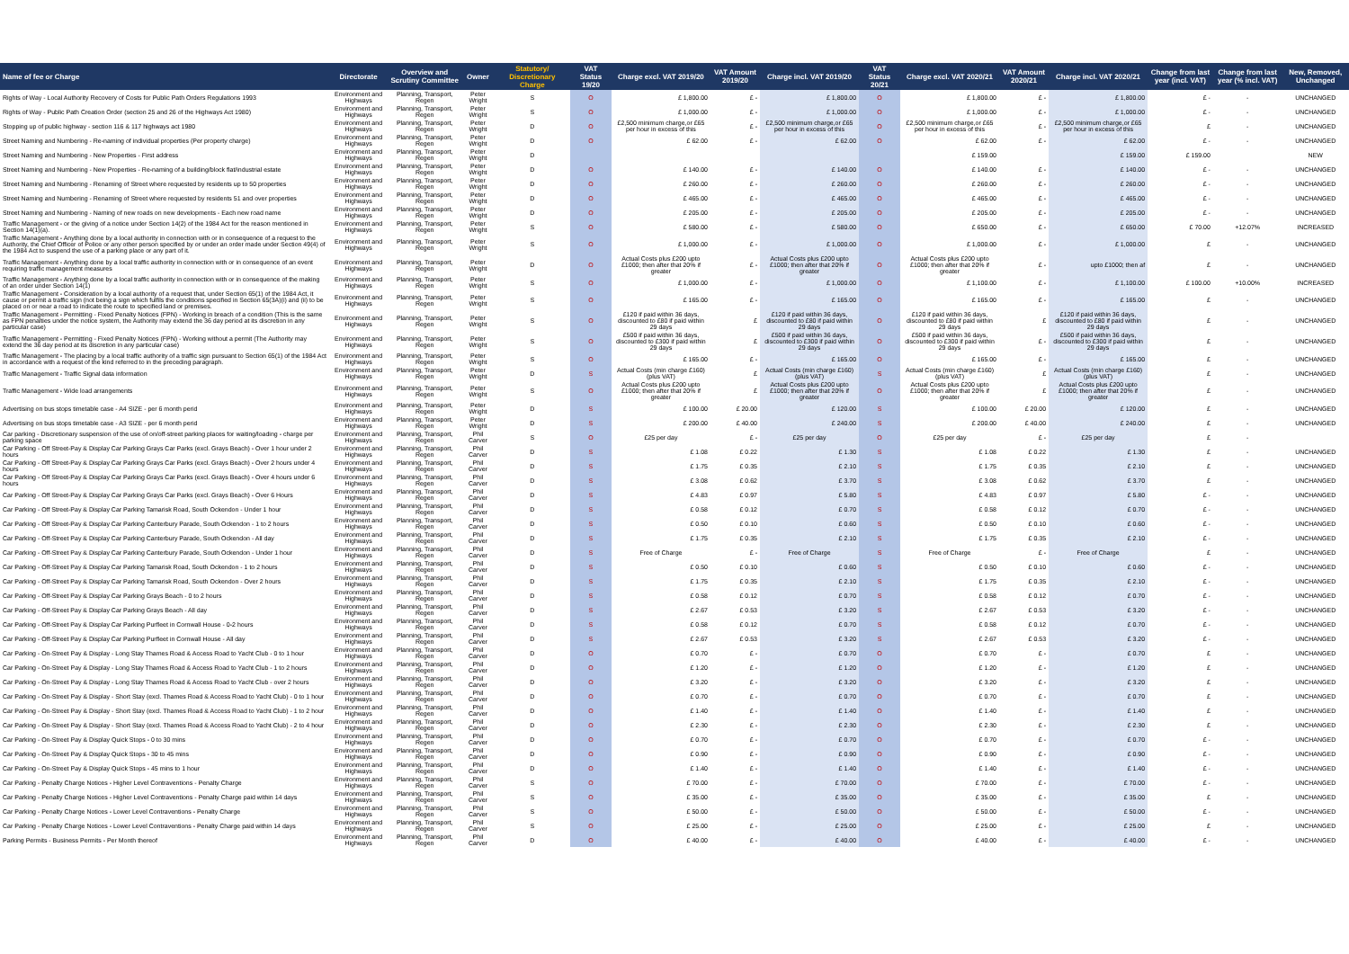| Name of fee or Charge | Directorate | Overview and Scrutiny Committee | Owner | Statutory/ Discretionary Charge | VAT Status 19/20 | Charge excl. VAT 2019/20 | VAT Amount 2019/20 | Charge incl. VAT 2019/20 | VAT Status 20/21 | Charge excl. VAT 2020/21 | VAT Amount 2020/21 | Charge incl. VAT 2020/21 | Change from last year (incl. VAT) | Change from last year (% incl. VAT) | New, Removed, Unchanged |
| --- | --- | --- | --- | --- | --- | --- | --- | --- | --- | --- | --- | --- | --- | --- | --- |
| Rights of Way - Local Authority Recovery of Costs for Public Path Orders Regulations 1993 | Environment and Highways | Planning, Transport, Regen | Peter Wright | S | O | £ 1,800.00 | £ - | £ 1,800.00 | O | £ 1,800.00 | £ - | £ 1,800.00 | £ - | - | UNCHANGED |
| Rights of Way - Public Path Creation Order (section 25 and 26 of the Highways Act 1980) | Environment and Highways | Planning, Transport, Regen | Peter Wright | S | O | £ 1,000.00 | £ - | £ 1,000.00 | O | £ 1,000.00 | £ - | £ 1,000.00 | £ - | - | UNCHANGED |
| Stopping up of public highway - section 116 & 117 highways act 1980 | Environment and Highways | Planning, Transport, Regen | Peter Wright | D | O | £2,500 minimum charge,or £65 per hour in excess of this | £ - | £2,500 minimum charge,or £65 per hour in excess of this | O | £2,500 minimum charge,or £65 per hour in excess of this | £ - | £2,500 minimum charge,or £65 per hour in excess of this | £ | - | UNCHANGED |
| Street Naming and Numbering - Re-naming of individual properties (Per property charge) | Environment and Highways | Planning, Transport, Regen | Peter Wright | D | O | £ 62.00 | £ - | £ 62.00 | O | £ 62.00 | £ - | £ 62.00 | £ - | - | UNCHANGED |
| Street Naming and Numbering - New Properties - First address | Environment and Highways | Planning, Transport, Regen | Peter Wright | D | | | | | | £ 159.00 | | £ 159.00 | £ 159.00 | | NEW |
| Street Naming and Numbering - New Properties - Re-naming of a building/block flat/industrial estate | Environment and Highways | Planning, Transport, Regen | Peter Wright | D | O | £ 140.00 | £ - | £ 140.00 | O | £ 140.00 | £ - | £ 140.00 | £ - | - | UNCHANGED |
| Street Naming and Numbering - Renaming of Street where requested by residents up to 50 properties | Environment and Highways | Planning, Transport, Regen | Peter Wright | D | O | £ 260.00 | £ - | £ 260.00 | O | £ 260.00 | £ - | £ 260.00 | £ - | - | UNCHANGED |
| Street Naming and Numbering - Renaming of Street where requested by residents 51 and over properties | Environment and Highways | Planning, Transport, Regen | Peter Wright | D | O | £ 465.00 | £ - | £ 465.00 | O | £ 465.00 | £ - | £ 465.00 | £ - | - | UNCHANGED |
| Street Naming and Numbering - Naming of new roads on new developments - Each new road name | Environment and Highways | Planning, Transport, Regen | Peter Wright | D | O | £ 205.00 | £ - | £ 205.00 | O | £ 205.00 | £ - | £ 205.00 | £ - | - | UNCHANGED |
| Traffic Management - or the giving of a notice under Section 14(2) of the 1984 Act for the reason mentioned in Section 14(1)(a). | Environment and Highways | Planning, Transport, Regen | Peter Wright | S | O | £ 580.00 | £ - | £ 580.00 | O | £ 650.00 | £ - | £ 650.00 | £ 70.00 | +12.07% | INCREASED |
| Traffic Management - Anything done by a local authority in connection with or in consequence of a request to the Authority, the Chief Officer of Police or any other person specified by or under an order made under Section 49(4) of the 1984 Act to suspend the use of a parking place or any part of it. | Environment and Highways | Planning, Transport, Regen | Peter Wright | S | O | £ 1,000.00 | £ - | £ 1,000.00 | O | £ 1,000.00 | £ - | £ 1,000.00 | £ | - | UNCHANGED |
| Traffic Management - Anything done by a local traffic authority in connection with or in consequence of an event requiring traffic management measures | Environment and Highways | Planning, Transport, Regen | Peter Wright | D | O | Actual Costs plus £200 upto £1000; then after that 20% if greater | £ - | Actual Costs plus £200 upto £1000; then after that 20% if greater | O | Actual Costs plus £200 upto £1000; then after that 20% if greater | £ - | upto £1000; then af | £ | - | UNCHANGED |
| Traffic Management - Anything done by a local traffic authority in connection with or in consequence of the making of an order under Section 14(1) | Environment and Highways | Planning, Transport, Regen | Peter Wright | S | O | £ 1,000.00 | £ - | £ 1,000.00 | O | £ 1,100.00 | £ - | £ 1,100.00 | £ 100.00 | +10.00% | INCREASED |
| Traffic Management - Consideration by a local authority of a request that, under Section 65(1) of the 1984 Act, it cause or permit a traffic sign (not being a sign which fulfils the conditions specified in Section 65(3A)(i) and (ii) to be placed on or near a road to indicate the route to specified land or premises. | Environment and Highways | Planning, Transport, Regen | Peter Wright | S | O | £ 165.00 | £ - | £ 165.00 | O | £ 165.00 | £ - | £ 165.00 | £ | - | UNCHANGED |
| Traffic Management - Permitting - Fixed Penalty Notices (FPN) - Working in breach of a condition (This is the same as FPN penalties under the notice system, the Authority may extend the 36 day period at its discretion in any particular case) | Environment and Highways | Planning, Transport, Regen | Peter Wright | S | O | £120 if paid within 36 days, discounted to £80 if paid within 29 days | £ | £120 if paid within 36 days, discounted to £80 if paid within 29 days | O | £120 if paid within 36 days, discounted to £80 if paid within 29 days | £ | £120 if paid within 36 days, discounted to £80 if paid within 29 days | £ | - | UNCHANGED |
| Traffic Management - Permitting - Fixed Penalty Notices (FPN) - Working without a permit (The Authority may extend the 36 day period at its discretion in any particular case) | Environment and Highways | Planning, Transport, Regen | Peter Wright | S | O | £500 if paid within 36 days, discounted to £300 if paid within 29 days | £ | £500 if paid within 36 days, discounted to £300 if paid within 29 days | O | £500 if paid within 36 days, discounted to £300 if paid within 29 days | £ - | £500 if paid within 36 days, discounted to £300 if paid within 29 days | £ | - | UNCHANGED |
| Traffic Management - The placing by a local traffic authority of a traffic sign pursuant to Section 65(1) of the 1984 Act in accordance with a request of the kind referred to in the preceding paragraph. | Environment and Highways | Planning, Transport, Regen | Peter Wright | S | O | £ 165.00 | £ - | £ 165.00 | O | £ 165.00 | £ - | £ 165.00 | £ | - | UNCHANGED |
| Traffic Management - Traffic Signal data information | Environment and Highways | Planning, Transport, Regen | Peter Wright | D | S | Actual Costs (min charge £160) (plus VAT) | £ | Actual Costs (min charge £160) (plus VAT) | S | Actual Costs (min charge £160) (plus VAT) | £ | Actual Costs (min charge £160) (plus VAT) | £ | - | UNCHANGED |
| Traffic Management - Wide load arrangements | Environment and Highways | Planning, Transport, Regen | Peter Wright | S | O | Actual Costs plus £200 upto £1000; then after that 20% if greater | £ | Actual Costs plus £200 upto £1000; then after that 20% if greater | O | Actual Costs plus £200 upto £1000; then after that 20% if greater | £ | Actual Costs plus £200 upto £1000; then after that 20% if greater | £ | - | UNCHANGED |
| Advertising on bus stops timetable case - A4 SIZE - per 6 month perid | Environment and Highways | Planning, Transport, Regen | Peter Wright | D | S | £ 100.00 | £ 20.00 | £ 120.00 | S | £ 100.00 | £ 20.00 | £ 120.00 | £ | - | UNCHANGED |
| Advertising on bus stops timetable case - A3 SIZE - per 6 month perid | Environment and Highways | Planning, Transport, Regen | Peter Wright | D | S | £ 200.00 | £ 40.00 | £ 240.00 | S | £ 200.00 | £ 40.00 | £ 240.00 | £ | - | UNCHANGED |
| Car parking - Discretionary suspension of the use of on/off-street parking places for waiting/loading - charge per parking space | Environment and Highways | Planning, Transport, Regen | Phil Carver | S | O | £25 per day | £ - | £25 per day | O | £25 per day | £ - | £25 per day | £ | - | |
| Car Parking - Off Street-Pay & Display Car Parking Grays Car Parks (excl. Grays Beach) - Over 1 hour under 2 hours | Environment and Highways | Planning, Transport, Regen | Phil Carver | D | S | £ 1.08 | £ 0.22 | £ 1.30 | S | £ 1.08 | £ 0.22 | £ 1.30 | £ | - | UNCHANGED |
| Car Parking - Off Street-Pay & Display Car Parking Grays Car Parks (excl. Grays Beach) - Over 2 hours under 4 hours | Environment and Highways | Planning, Transport, Regen | Phil Carver | D | S | £ 1.75 | £ 0.35 | £ 2.10 | S | £ 1.75 | £ 0.35 | £ 2.10 | £ | - | UNCHANGED |
| Car Parking - Off Street-Pay & Display Car Parking Grays Car Parks (excl. Grays Beach) - Over 4 hours under 6 hours | Environment and Highways | Planning, Transport, Regen | Phil Carver | D | S | £ 3.08 | £ 0.62 | £ 3.70 | S | £ 3.08 | £ 0.62 | £ 3.70 | £ | - | UNCHANGED |
| Car Parking - Off Street-Pay & Display Car Parking Grays Car Parks (excl. Grays Beach) - Over 6 Hours | Environment and Highways | Planning, Transport, Regen | Phil Carver | D | S | £ 4.83 | £ 0.97 | £ 5.80 | S | £ 4.83 | £ 0.97 | £ 5.80 | £ - | - | UNCHANGED |
| Car Parking - Off Street-Pay & Display Car Parking Tamarisk Road, South Ockendon - Under 1 hour | Environment and Highways | Planning, Transport, Regen | Phil Carver | D | S | £ 0.58 | £ 0.12 | £ 0.70 | S | £ 0.58 | £ 0.12 | £ 0.70 | £ - | - | UNCHANGED |
| Car Parking - Off Street-Pay & Display Car Parking Canterbury Parade, South Ockendon - 1 to 2 hours | Environment and Highways | Planning, Transport, Regen | Phil Carver | D | S | £ 0.50 | £ 0.10 | £ 0.60 | S | £ 0.50 | £ 0.10 | £ 0.60 | £ - | - | UNCHANGED |
| Car Parking - Off-Street Pay & Display Car Parking Canterbury Parade, South Ockendon - All day | Environment and Highways | Planning, Transport, Regen | Phil Carver | D | S | £ 1.75 | £ 0.35 | £ 2.10 | S | £ 1.75 | £ 0.35 | £ 2.10 | £ - | - | UNCHANGED |
| Car Parking - Off-Street Pay & Display Car Parking Canterbury Parade, South Ockendon - Under 1 hour | Environment and Highways | Planning, Transport, Regen | Phil Carver | D | S | Free of Charge | £ - | Free of Charge | S | Free of Charge | £ - | Free of Charge | £ | - | UNCHANGED |
| Car Parking - Off-Street Pay & Display Car Parking Tamarisk Road, South Ockendon - 1 to 2 hours | Environment and Highways | Planning, Transport, Regen | Phil Carver | D | S | £ 0.50 | £ 0.10 | £ 0.60 | S | £ 0.50 | £ 0.10 | £ 0.60 | £ - | - | UNCHANGED |
| Car Parking - Off-Street Pay & Display Car Parking Tamarisk Road, South Ockendon - Over 2 hours | Environment and Highways | Planning, Transport, Regen | Phil Carver | D | S | £ 1.75 | £ 0.35 | £ 2.10 | S | £ 1.75 | £ 0.35 | £ 2.10 | £ - | - | UNCHANGED |
| Car Parking - Off-Street Pay & Display Car Parking Grays Beach - 0 to 2 hours | Environment and Highways | Planning, Transport, Regen | Phil Carver | D | S | £ 0.58 | £ 0.12 | £ 0.70 | S | £ 0.58 | £ 0.12 | £ 0.70 | £ - | - | UNCHANGED |
| Car Parking - Off-Street Pay & Display Car Parking Grays Beach - All day | Environment and Highways | Planning, Transport, Regen | Phil Carver | D | S | £ 2.67 | £ 0.53 | £ 3.20 | S | £ 2.67 | £ 0.53 | £ 3.20 | £ - | - | UNCHANGED |
| Car Parking - Off-Street Pay & Display Car Parking Purfleet in Cornwall House - 0-2 hours | Environment and Highways | Planning, Transport, Regen | Phil Carver | D | S | £ 0.58 | £ 0.12 | £ 0.70 | S | £ 0.58 | £ 0.12 | £ 0.70 | £ - | - | UNCHANGED |
| Car Parking - Off-Street Pay & Display Car Parking Purfleet in Cornwall House - All day | Environment and Highways | Planning, Transport, Regen | Phil Carver | D | S | £ 2.67 | £ 0.53 | £ 3.20 | S | £ 2.67 | £ 0.53 | £ 3.20 | £ - | - | UNCHANGED |
| Car Parking - On-Street Pay & Display - Long Stay Thames Road & Access Road to Yacht Club - 0 to 1 hour | Environment and Highways | Planning, Transport, Regen | Phil Carver | D | O | £ 0.70 | £ - | £ 0.70 | O | £ 0.70 | £ - | £ 0.70 | £ | - | UNCHANGED |
| Car Parking - On-Street Pay & Display - Long Stay Thames Road & Access Road to Yacht Club - 1 to 2 hours | Environment and Highways | Planning, Transport, Regen | Phil Carver | D | O | £ 1.20 | £ - | £ 1.20 | O | £ 1.20 | £ - | £ 1.20 | £ | - | UNCHANGED |
| Car Parking - On-Street Pay & Display - Long Stay Thames Road & Access Road to Yacht Club - over 2 hours | Environment and Highways | Planning, Transport, Regen | Phil Carver | D | O | £ 3.20 | £ - | £ 3.20 | O | £ 3.20 | £ - | £ 3.20 | £ | - | UNCHANGED |
| Car Parking - On-Street Pay & Display - Short Stay (excl. Thames Road & Access Road to Yacht Club) - 0 to 1 hour | Environment and Highways | Planning, Transport, Regen | Phil Carver | D | O | £ 0.70 | £ - | £ 0.70 | O | £ 0.70 | £ - | £ 0.70 | £ | - | UNCHANGED |
| Car Parking - On-Street Pay & Display - Short Stay (excl. Thames Road & Access Road to Yacht Club) - 1 to 2 hour | Environment and Highways | Planning, Transport, Regen | Phil Carver | D | O | £ 1.40 | £ - | £ 1.40 | O | £ 1.40 | £ - | £ 1.40 | £ | - | UNCHANGED |
| Car Parking - On-Street Pay & Display - Short Stay (excl. Thames Road & Access Road to Yacht Club) - 2 to 4 hour | Environment and Highways | Planning, Transport, Regen | Phil Carver | D | O | £ 2.30 | £ - | £ 2.30 | O | £ 2.30 | £ - | £ 2.30 | £ | - | UNCHANGED |
| Car Parking - On-Street Pay & Display Quick Stops - 0 to 30 mins | Environment and Highways | Planning, Transport, Regen | Phil Carver | D | O | £ 0.70 | £ - | £ 0.70 | O | £ 0.70 | £ - | £ 0.70 | £ - | - | UNCHANGED |
| Car Parking - On-Street Pay & Display Quick Stops - 30 to 45 mins | Environment and Highways | Planning, Transport, Regen | Phil Carver | D | O | £ 0.90 | £ - | £ 0.90 | O | £ 0.90 | £ - | £ 0.90 | £ - | - | UNCHANGED |
| Car Parking - On-Street Pay & Display Quick Stops - 45 mins to 1 hour | Environment and Highways | Planning, Transport, Regen | Phil Carver | D | O | £ 1.40 | £ - | £ 1.40 | O | £ 1.40 | £ - | £ 1.40 | £ - | - | UNCHANGED |
| Car Parking - Penalty Charge Notices - Higher Level Contraventions - Penalty Charge | Environment and Highways | Planning, Transport, Regen | Phil Carver | S | O | £ 70.00 | £ - | £ 70.00 | O | £ 70.00 | £ - | £ 70.00 | £ - | - | UNCHANGED |
| Car Parking - Penalty Charge Notices - Higher Level Contraventions - Penalty Charge paid within 14 days | Environment and Highways | Planning, Transport, Regen | Phil Carver | S | O | £ 35.00 | £ - | £ 35.00 | O | £ 35.00 | £ - | £ 35.00 | £ | - | UNCHANGED |
| Car Parking - Penalty Charge Notices - Lower Level Contraventions - Penalty Charge | Environment and Highways | Planning, Transport, Regen | Phil Carver | S | O | £ 50.00 | £ - | £ 50.00 | O | £ 50.00 | £ - | £ 50.00 | £ - | - | UNCHANGED |
| Car Parking - Penalty Charge Notices - Lower Level Contraventions - Penalty Charge paid within 14 days | Environment and Highways | Planning, Transport, Regen | Phil Carver | S | O | £ 25.00 | £ - | £ 25.00 | O | £ 25.00 | £ - | £ 25.00 | £ | - | UNCHANGED |
| Parking Permits - Business Permits - Per Month thereof | Environment and Highways | Planning, Transport, Regen | Phil Carver | D | O | £ 40.00 | £ - | £ 40.00 | O | £ 40.00 | £ - | £ 40.00 | £ - | - | UNCHANGED |